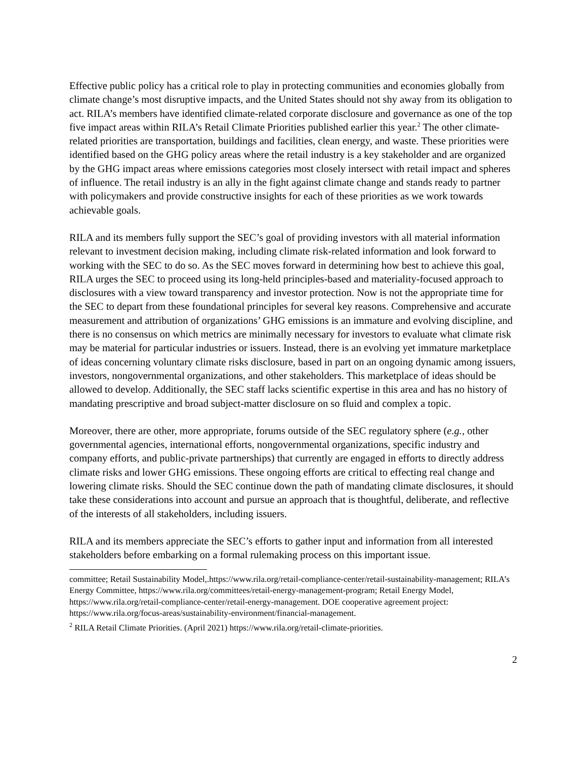Effective public policy has a critical role to play in protecting communities and economies globally from climate change’s most disruptive impacts, and the United States should not shy away from its obligation to act. RILA’s members have identified climate-related corporate disclosure and governance as one of the top five impact areas within RILA’s Retail Climate Priorities published earlier this year.<sup>2</sup> The other climate-related priorities are transportation, buildings and facilities, clean energy, and waste. These priorities were identified based on the GHG policy areas where the retail industry is a key stakeholder and are organized by the GHG impact areas where emissions categories most closely intersect with retail impact and spheres of influence. The retail industry is an ally in the fight against climate change and stands ready to partner with policymakers and provide constructive insights for each of these priorities as we work towards achievable goals.
RILA and its members fully support the SEC’s goal of providing investors with all material information relevant to investment decision making, including climate risk-related information and look forward to working with the SEC to do so. As the SEC moves forward in determining how best to achieve this goal, RILA urges the SEC to proceed using its long-held principles-based and materiality-focused approach to disclosures with a view toward transparency and investor protection. Now is not the appropriate time for the SEC to depart from these foundational principles for several key reasons. Comprehensive and accurate measurement and attribution of organizations’ GHG emissions is an immature and evolving discipline, and there is no consensus on which metrics are minimally necessary for investors to evaluate what climate risk may be material for particular industries or issuers. Instead, there is an evolving yet immature marketplace of ideas concerning voluntary climate risks disclosure, based in part on an ongoing dynamic among issuers, investors, nongovernmental organizations, and other stakeholders. This marketplace of ideas should be allowed to develop. Additionally, the SEC staff lacks scientific expertise in this area and has no history of mandating prescriptive and broad subject-matter disclosure on so fluid and complex a topic.
Moreover, there are other, more appropriate, forums outside of the SEC regulatory sphere (e.g., other governmental agencies, international efforts, nongovernmental organizations, specific industry and company efforts, and public-private partnerships) that currently are engaged in efforts to directly address climate risks and lower GHG emissions. These ongoing efforts are critical to effecting real change and lowering climate risks. Should the SEC continue down the path of mandating climate disclosures, it should take these considerations into account and pursue an approach that is thoughtful, deliberate, and reflective of the interests of all stakeholders, including issuers.
RILA and its members appreciate the SEC’s efforts to gather input and information from all interested stakeholders before embarking on a formal rulemaking process on this important issue.
committee; Retail Sustainability Model,.https://www.rila.org/retail-compliance-center/retail-sustainability-management; RILA’s Energy Committee, https://www.rila.org/committees/retail-energy-management-program; Retail Energy Model, https://www.rila.org/retail-compliance-center/retail-energy-management. DOE cooperative agreement project: https://www.rila.org/focus-areas/sustainability-environment/financial-management.
<sup>2</sup> RILA Retail Climate Priorities. (April 2021) https://www.rila.org/retail-climate-priorities.
2